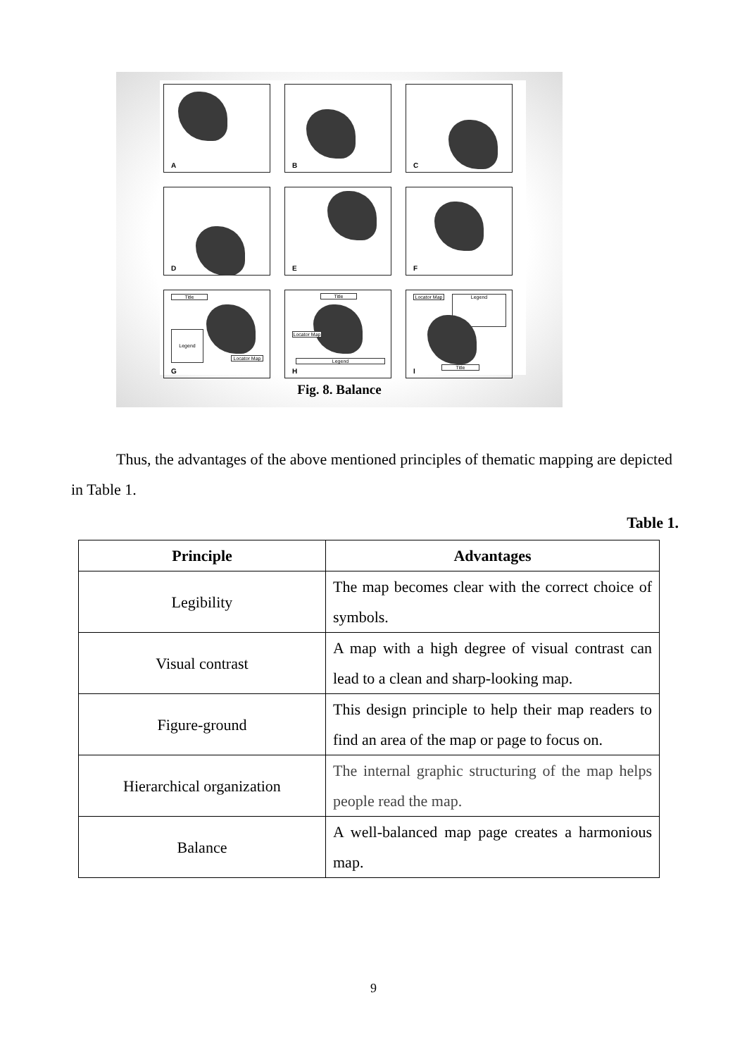A
B
C
D
E
F
Title
Legend
Locator Map
G
Title
Locator Map
Legend
H
Locator Map
Legend
Title
I
Fig. 8. Balance
Thus, the advantages of the above mentioned principles of thematic mapping are depicted in Table 1.
Table 1.
| Principle | Advantages |
| --- | --- |
| Legibility | The map becomes clear with the correct choice of symbols. |
| Visual contrast | A map with a high degree of visual contrast can lead to a clean and sharp-looking map. |
| Figure-ground | This design principle to help their map readers to find an area of the map or page to focus on. |
| Hierarchical organization | The internal graphic structuring of the map helps people read the map. |
| Balance | A well-balanced map page creates a harmonious map. |
9